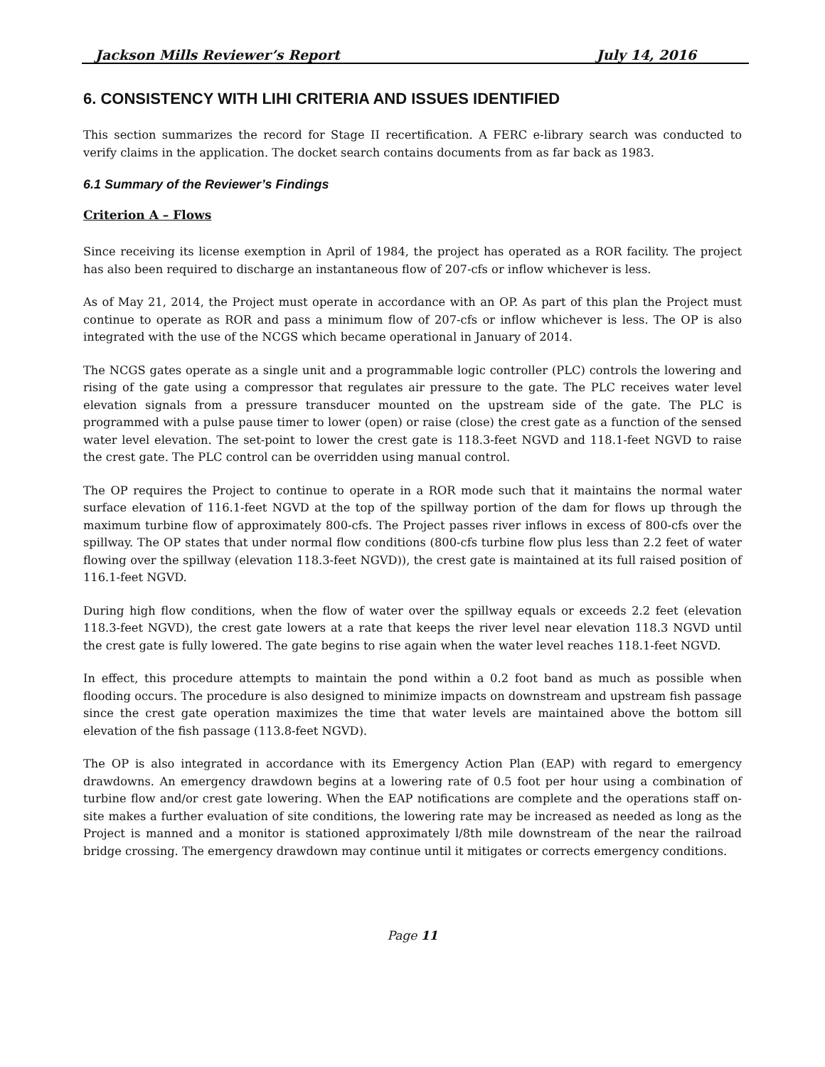Jackson Mills Reviewer’s Report July 14, 2016
6. CONSISTENCY WITH LIHI CRITERIA AND ISSUES IDENTIFIED
This section summarizes the record for Stage II recertification. A FERC e-library search was conducted to verify claims in the application. The docket search contains documents from as far back as 1983.
6.1 Summary of the Reviewer’s Findings
Criterion A – Flows
Since receiving its license exemption in April of 1984, the project has operated as a ROR facility. The project has also been required to discharge an instantaneous flow of 207-cfs or inflow whichever is less.
As of May 21, 2014, the Project must operate in accordance with an OP. As part of this plan the Project must continue to operate as ROR and pass a minimum flow of 207-cfs or inflow whichever is less. The OP is also integrated with the use of the NCGS which became operational in January of 2014.
The NCGS gates operate as a single unit and a programmable logic controller (PLC) controls the lowering and rising of the gate using a compressor that regulates air pressure to the gate. The PLC receives water level elevation signals from a pressure transducer mounted on the upstream side of the gate. The PLC is programmed with a pulse pause timer to lower (open) or raise (close) the crest gate as a function of the sensed water level elevation. The set-point to lower the crest gate is 118.3-feet NGVD and 118.1-feet NGVD to raise the crest gate. The PLC control can be overridden using manual control.
The OP requires the Project to continue to operate in a ROR mode such that it maintains the normal water surface elevation of 116.1-feet NGVD at the top of the spillway portion of the dam for flows up through the maximum turbine flow of approximately 800-cfs. The Project passes river inflows in excess of 800-cfs over the spillway. The OP states that under normal flow conditions (800-cfs turbine flow plus less than 2.2 feet of water flowing over the spillway (elevation 118.3-feet NGVD)), the crest gate is maintained at its full raised position of 116.1-feet NGVD.
During high flow conditions, when the flow of water over the spillway equals or exceeds 2.2 feet (elevation 118.3-feet NGVD), the crest gate lowers at a rate that keeps the river level near elevation 118.3 NGVD until the crest gate is fully lowered. The gate begins to rise again when the water level reaches 118.1-feet NGVD.
In effect, this procedure attempts to maintain the pond within a 0.2 foot band as much as possible when flooding occurs. The procedure is also designed to minimize impacts on downstream and upstream fish passage since the crest gate operation maximizes the time that water levels are maintained above the bottom sill elevation of the fish passage (113.8-feet NGVD).
The OP is also integrated in accordance with its Emergency Action Plan (EAP) with regard to emergency drawdowns. An emergency drawdown begins at a lowering rate of 0.5 foot per hour using a combination of turbine flow and/or crest gate lowering. When the EAP notifications are complete and the operations staff on-site makes a further evaluation of site conditions, the lowering rate may be increased as needed as long as the Project is manned and a monitor is stationed approximately l/8th mile downstream of the near the railroad bridge crossing. The emergency drawdown may continue until it mitigates or corrects emergency conditions.
Page 11